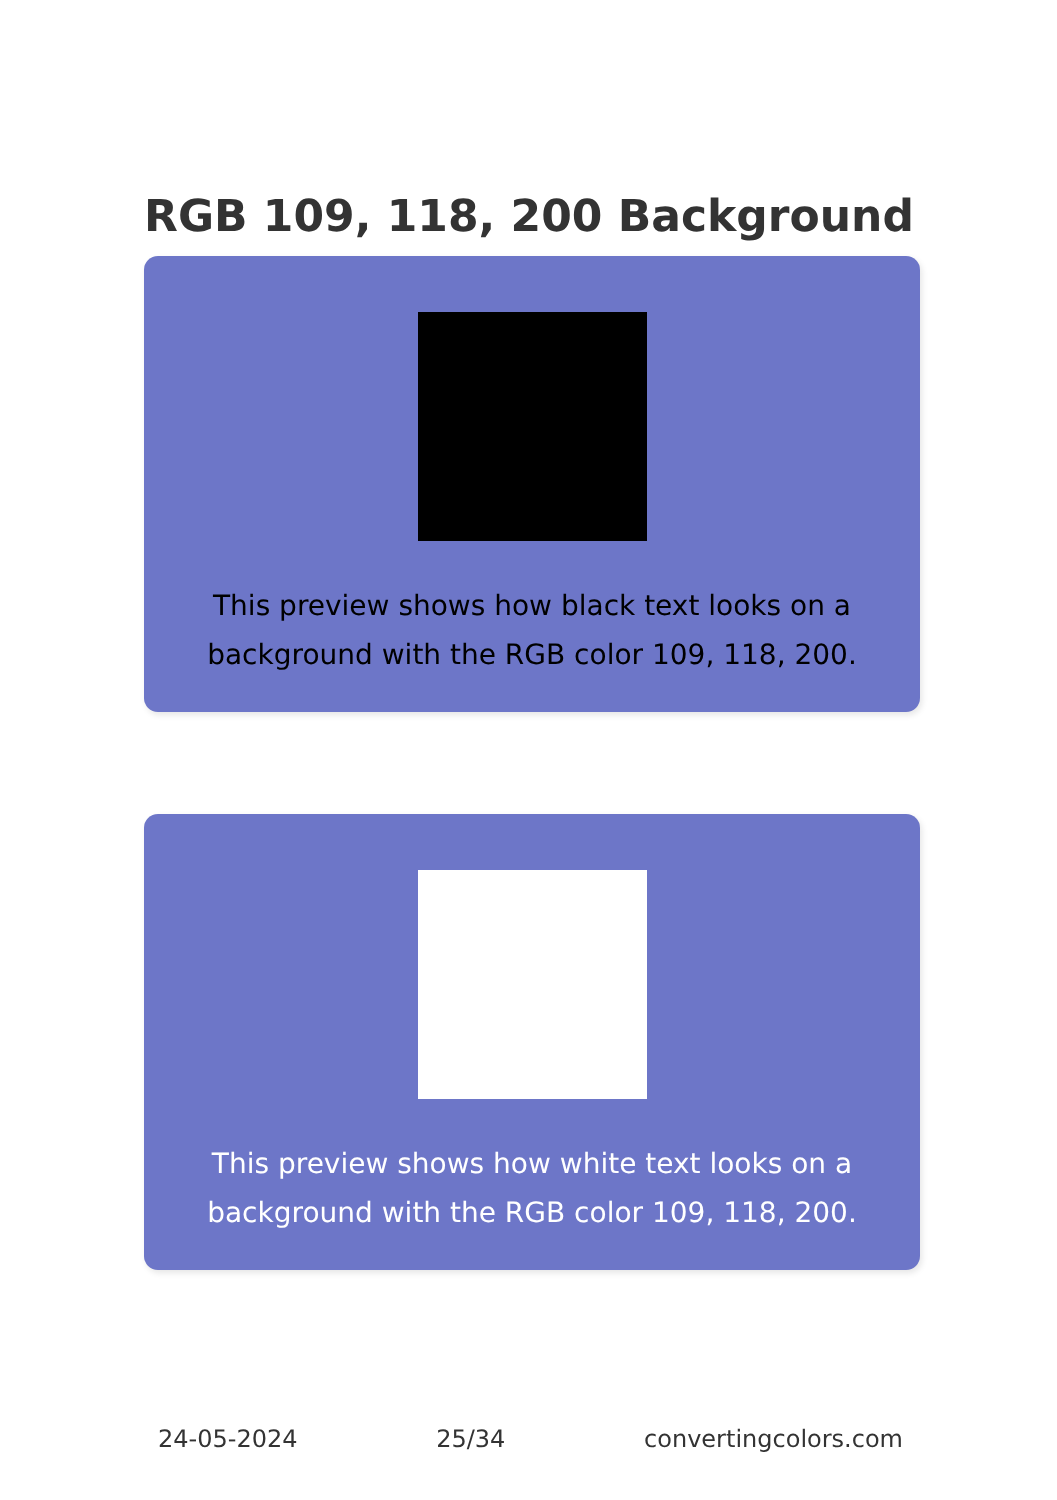RGB 109, 118, 200 Background
This preview shows how black text looks on a background with the RGB color 109, 118, 200.
This preview shows how white text looks on a background with the RGB color 109, 118, 200.
24-05-2024 25/34 convertingcolors.com